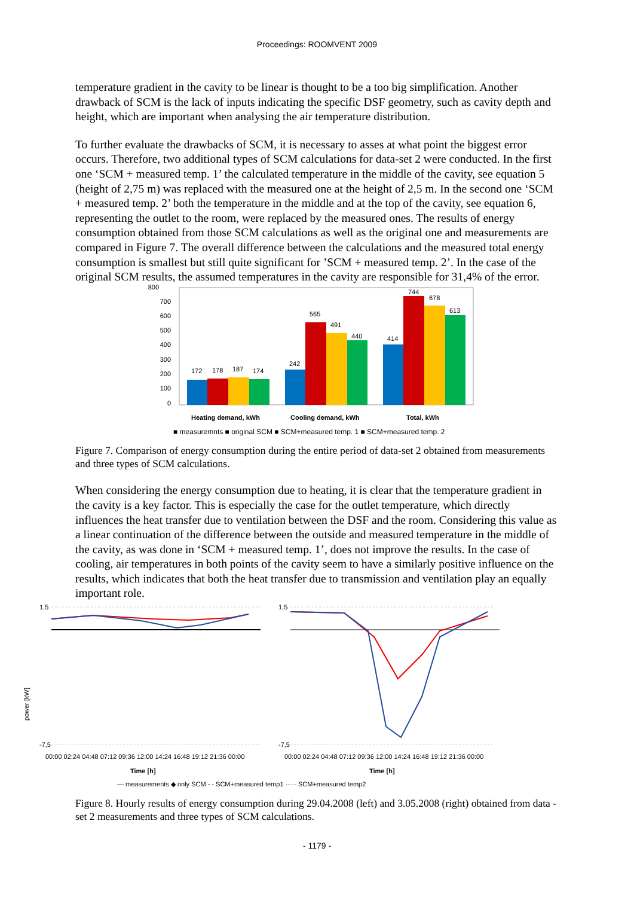Proceedings: ROOMVENT 2009
temperature gradient in the cavity to be linear is thought to be a too big simplification. Another drawback of SCM is the lack of inputs indicating the specific DSF geometry, such as cavity depth and height, which are important when analysing the air temperature distribution.
To further evaluate the drawbacks of SCM, it is necessary to asses at what point the biggest error occurs. Therefore, two additional types of SCM calculations for data-set 2 were conducted. In the first one ‘SCM + measured temp. 1’ the calculated temperature in the middle of the cavity, see equation 5 (height of 2,75 m) was replaced with the measured one at the height of 2,5 m. In the second one ‘SCM + measured temp. 2’ both the temperature in the middle and at the top of the cavity, see equation 6, representing the outlet to the room, were replaced by the measured ones. The results of energy consumption obtained from those SCM calculations as well as the original one and measurements are compared in Figure 7. The overall difference between the calculations and the measured total energy consumption is smallest but still quite significant for ’SCM + measured temp. 2’. In the case of the original SCM results, the assumed temperatures in the cavity are responsible for 31,4% of the error.
800
700
600
500
400
300
200
100
0
172
178
187
174
242
565
491
440
414
744
678
613
Heating demand, kWh
Cooling demand, kWh
Total, kWh
■ measuremnts ■ original SCM ■ SCM+measured temp. 1 ■ SCM+measured temp. 2
Figure 7. Comparison of energy consumption during the entire period of data-set 2 obtained from measurements and three types of SCM calculations.
When considering the energy consumption due to heating, it is clear that the temperature gradient in the cavity is a key factor. This is especially the case for the outlet temperature, which directly influences the heat transfer due to ventilation between the DSF and the room. Considering this value as a linear continuation of the difference between the outside and measured temperature in the middle of the cavity, as was done in ‘SCM + measured temp. 1’, does not improve the results. In the case of cooling, air temperatures in both points of the cavity seem to have a similarly positive influence on the results, which indicates that both the heat transfer due to transmission and ventilation play an equally important role.
1,5
-7,5
1,5
-7,5
power [kW]
00:00 02:24 04:48 07:12 09:36 12:00 14:24 16:48 19:12 21:36 00:00
00:00 02:24 04:48 07:12 09:36 12:00 14:24 16:48 19:12 21:36 00:00
Time [h]
Time [h]
— measurements ◆ only SCM - - SCM+measured temp1 ····· SCM+measured temp2
Figure 8. Hourly results of energy consumption during 29.04.2008 (left) and 3.05.2008 (right) obtained from data -set 2 measurements and three types of SCM calculations.
- 1179 -